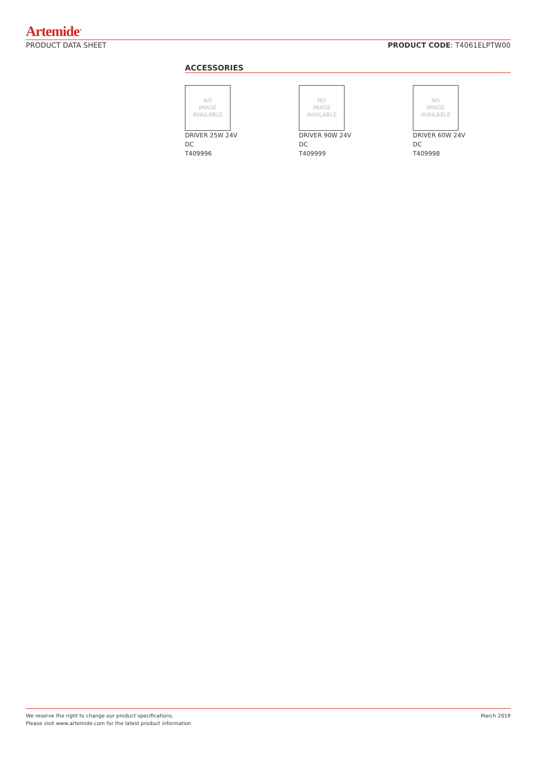Artemide<sup>®</sup>
PRODUCT DATA SHEET PRODUCT CODE: T4061ELPTW00
ACCESSORIES
NO
IMAGE
AVAILABLE
DRIVER 25W 24V
DC
T409996
NO
IMAGE
AVAILABLE
DRIVER 90W 24V
DC
T409999
NO
IMAGE
AVAILABLE
DRIVER 60W 24V
DC
T409998
We reserve the right to change our product specifications.
Please visit www.artemide.com for the latest product information March 2019